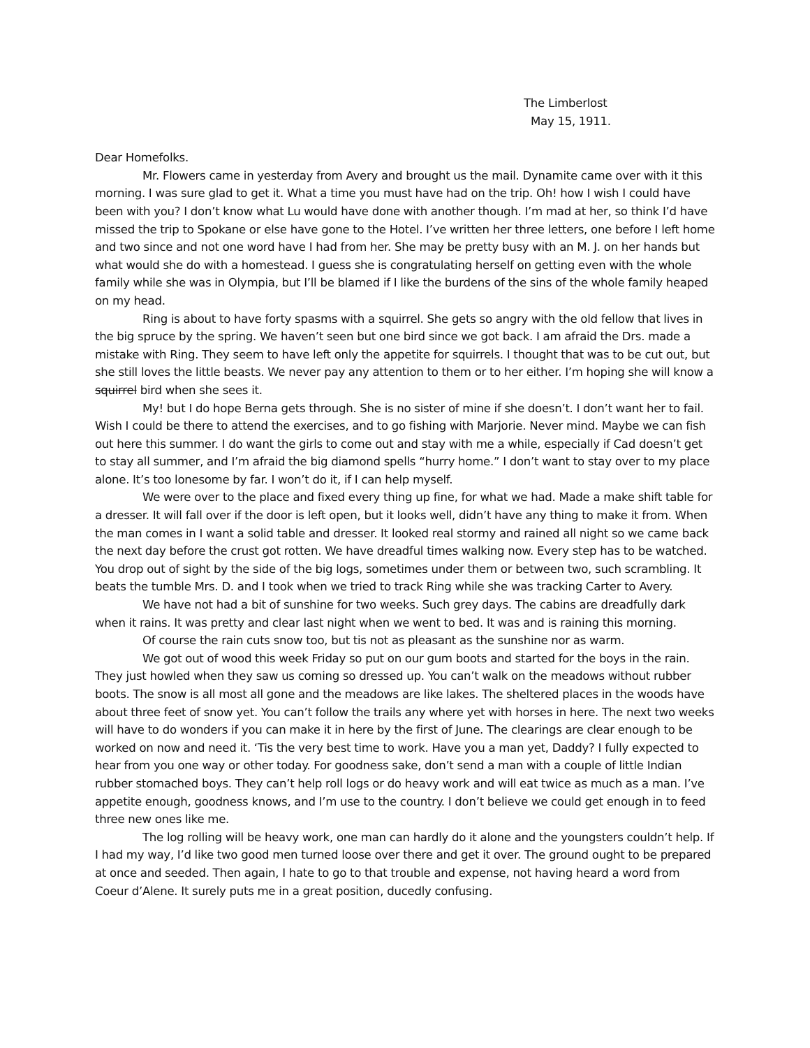The Limberlost
May 15, 1911.
Dear Homefolks.
Mr. Flowers came in yesterday from Avery and brought us the mail. Dynamite came over with it this morning. I was sure glad to get it. What a time you must have had on the trip. Oh! how I wish I could have been with you? I don’t know what Lu would have done with another though. I’m mad at her, so think I’d have missed the trip to Spokane or else have gone to the Hotel. I’ve written her three letters, one before I left home and two since and not one word have I had from her. She may be pretty busy with an M. J. on her hands but what would she do with a homestead. I guess she is congratulating herself on getting even with the whole family while she was in Olympia, but I’ll be blamed if I like the burdens of the sins of the whole family heaped on my head.
Ring is about to have forty spasms with a squirrel. She gets so angry with the old fellow that lives in the big spruce by the spring. We haven’t seen but one bird since we got back. I am afraid the Drs. made a mistake with Ring. They seem to have left only the appetite for squirrels. I thought that was to be cut out, but she still loves the little beasts. We never pay any attention to them or to her either. I’m hoping she will know a squirrel bird when she sees it.
My! but I do hope Berna gets through. She is no sister of mine if she doesn’t. I don’t want her to fail. Wish I could be there to attend the exercises, and to go fishing with Marjorie. Never mind. Maybe we can fish out here this summer. I do want the girls to come out and stay with me a while, especially if Cad doesn’t get to stay all summer, and I’m afraid the big diamond spells “hurry home.” I don’t want to stay over to my place alone. It’s too lonesome by far. I won’t do it, if I can help myself.
We were over to the place and fixed every thing up fine, for what we had. Made a make shift table for a dresser. It will fall over if the door is left open, but it looks well, didn’t have any thing to make it from. When the man comes in I want a solid table and dresser. It looked real stormy and rained all night so we came back the next day before the crust got rotten. We have dreadful times walking now. Every step has to be watched. You drop out of sight by the side of the big logs, sometimes under them or between two, such scrambling. It beats the tumble Mrs. D. and I took when we tried to track Ring while she was tracking Carter to Avery.
We have not had a bit of sunshine for two weeks. Such grey days. The cabins are dreadfully dark when it rains. It was pretty and clear last night when we went to bed. It was and is raining this morning.
Of course the rain cuts snow too, but tis not as pleasant as the sunshine nor as warm.
We got out of wood this week Friday so put on our gum boots and started for the boys in the rain. They just howled when they saw us coming so dressed up. You can’t walk on the meadows without rubber boots. The snow is all most all gone and the meadows are like lakes. The sheltered places in the woods have about three feet of snow yet. You can’t follow the trails any where yet with horses in here. The next two weeks will have to do wonders if you can make it in here by the first of June. The clearings are clear enough to be worked on now and need it. ‘Tis the very best time to work. Have you a man yet, Daddy? I fully expected to hear from you one way or other today. For goodness sake, don’t send a man with a couple of little Indian rubber stomached boys. They can’t help roll logs or do heavy work and will eat twice as much as a man. I’ve appetite enough, goodness knows, and I’m use to the country. I don’t believe we could get enough in to feed three new ones like me.
The log rolling will be heavy work, one man can hardly do it alone and the youngsters couldn’t help. If I had my way, I’d like two good men turned loose over there and get it over. The ground ought to be prepared at once and seeded. Then again, I hate to go to that trouble and expense, not having heard a word from Coeur d’Alene. It surely puts me in a great position, ducedly confusing.